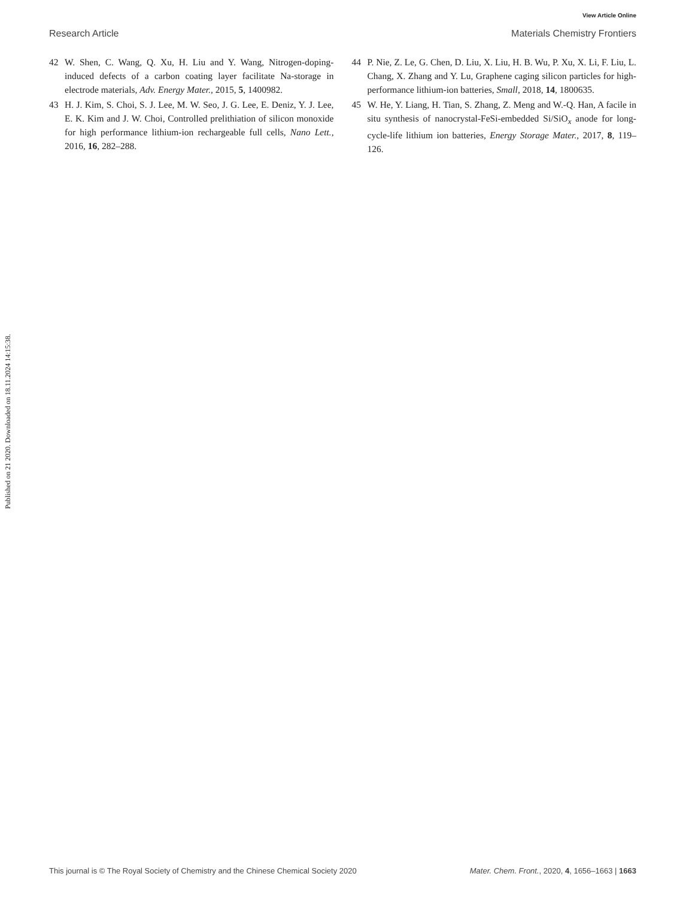View Article Online
Research Article Materials Chemistry Frontiers
Published on 21 2020. Downloaded on 18.11.2024 14:15:38.
42 W. Shen, C. Wang, Q. Xu, H. Liu and Y. Wang, Nitrogen-doping-induced defects of a carbon coating layer facilitate Na-storage in electrode materials, Adv. Energy Mater., 2015, 5, 1400982.
43 H. J. Kim, S. Choi, S. J. Lee, M. W. Seo, J. G. Lee, E. Deniz, Y. J. Lee, E. K. Kim and J. W. Choi, Controlled prelithiation of silicon monoxide for high performance lithium-ion rechargeable full cells, Nano Lett., 2016, 16, 282–288.
44 P. Nie, Z. Le, G. Chen, D. Liu, X. Liu, H. B. Wu, P. Xu, X. Li, F. Liu, L. Chang, X. Zhang and Y. Lu, Graphene caging silicon particles for high-performance lithium-ion batteries, Small, 2018, 14, 1800635.
45 W. He, Y. Liang, H. Tian, S. Zhang, Z. Meng and W.-Q. Han, A facile in situ synthesis of nanocrystal-FeSi-embedded Si/SiO<sub>x</sub> anode for long-cycle-life lithium ion batteries, Energy Storage Mater., 2017, 8, 119–126.
This journal is © The Royal Society of Chemistry and the Chinese Chemical Society 2020 Mater. Chem. Front., 2020, 4, 1656–1663 | 1663